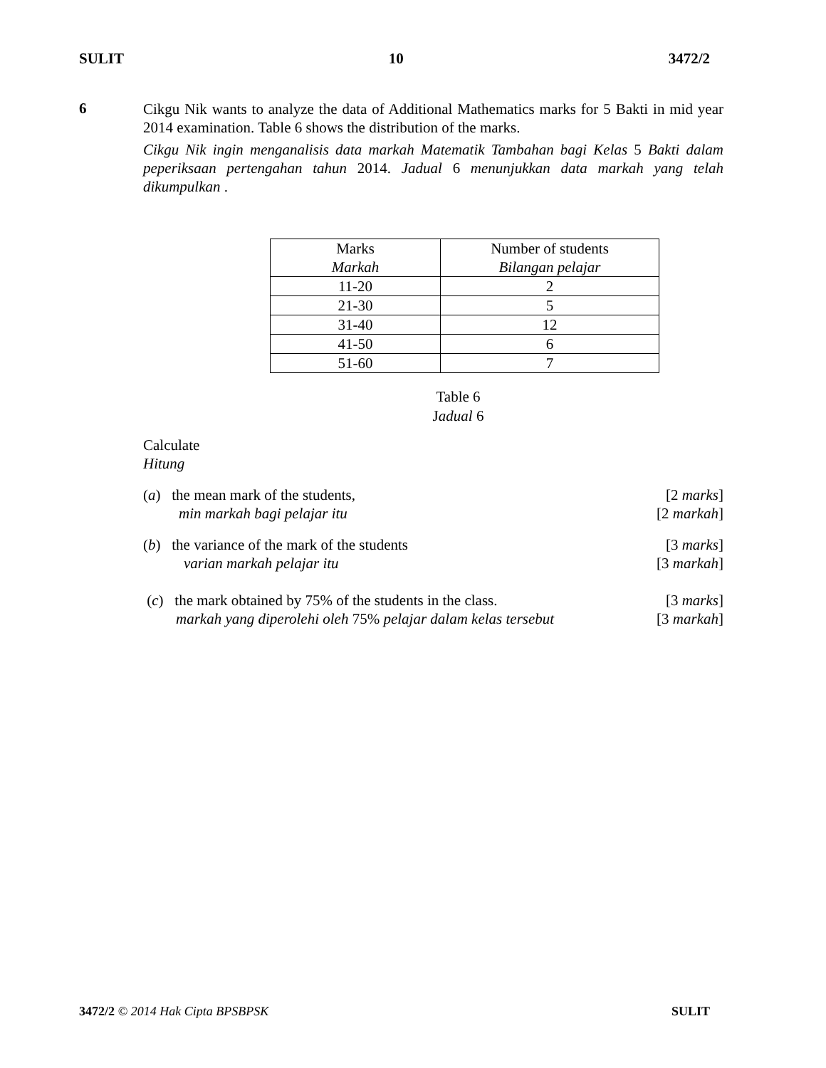SULIT 10 3472/2
6
Cikgu Nik wants to analyze the data of Additional Mathematics marks for 5 Bakti in mid year 2014 examination. Table 6 shows the distribution of the marks.
Cikgu Nik ingin menganalisis data markah Matematik Tambahan bagi Kelas 5 Bakti dalam peperiksaan pertengahan tahun 2014. Jadual 6 menunjukkan data markah yang telah dikumpulkan .
| Marks Markah | Number of students Bilangan pelajar |
| 11-20 | 2 |
| 21-30 | 5 |
| 31-40 | 12 |
| 41-50 | 6 |
| 51-60 | 7 |
Table 6
Jadual 6
Calculate
Hitung
(a) the mean mark of the students, [2 marks]
min markah bagi pelajar itu [2 markah]
(b) the variance of the mark of the students [3 marks]
varian markah pelajar itu [3 markah]
(c) the mark obtained by 75% of the students in the class. [3 marks]
markah yang diperolehi oleh 75% pelajar dalam kelas tersebut [3 markah]
3472/2 © 2014 Hak Cipta BPSBPSK SULIT